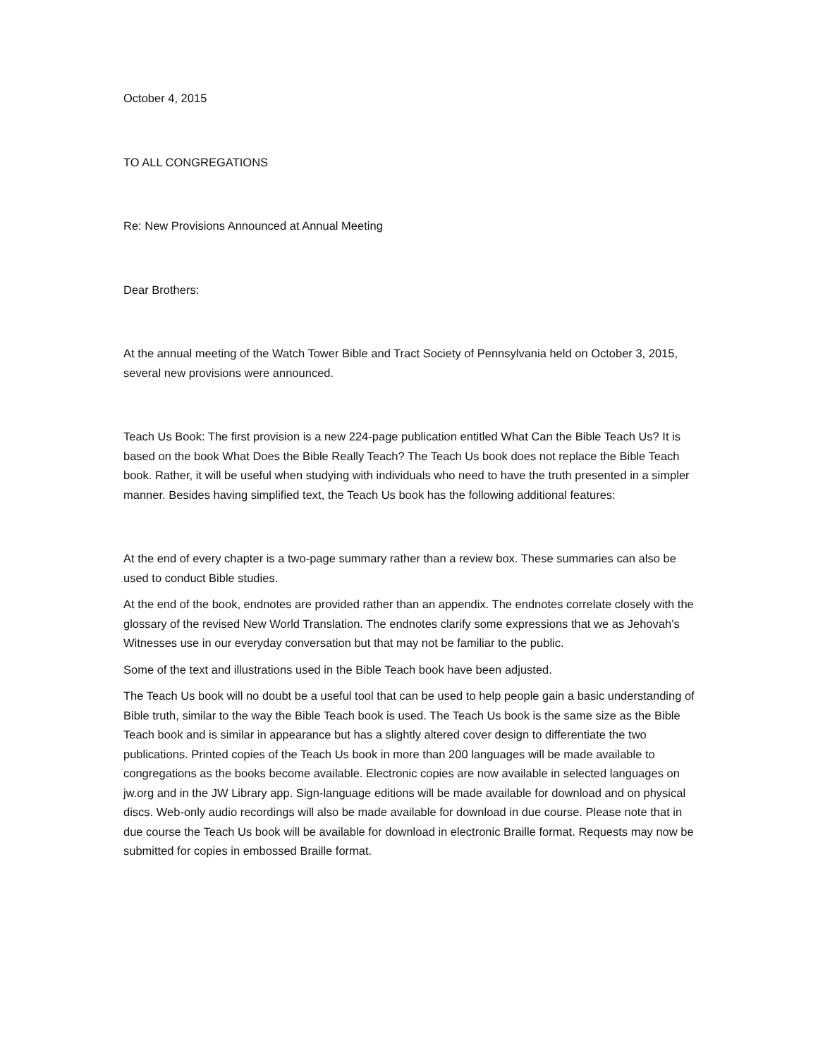October 4, 2015
TO ALL CONGREGATIONS
Re: New Provisions Announced at Annual Meeting
Dear Brothers:
At the annual meeting of the Watch Tower Bible and Tract Society of Pennsylvania held on October 3, 2015, several new provisions were announced.
Teach Us Book: The first provision is a new 224-page publication entitled What Can the Bible Teach Us? It is based on the book What Does the Bible Really Teach? The Teach Us book does not replace the Bible Teach book. Rather, it will be useful when studying with individuals who need to have the truth presented in a simpler manner. Besides having simplified text, the Teach Us book has the following additional features:
At the end of every chapter is a two-page summary rather than a review box. These summaries can also be used to conduct Bible studies.
At the end of the book, endnotes are provided rather than an appendix. The endnotes correlate closely with the glossary of the revised New World Translation. The endnotes clarify some expressions that we as Jehovah’s Witnesses use in our everyday conversation but that may not be familiar to the public.
Some of the text and illustrations used in the Bible Teach book have been adjusted.
The Teach Us book will no doubt be a useful tool that can be used to help people gain a basic understanding of Bible truth, similar to the way the Bible Teach book is used. The Teach Us book is the same size as the Bible Teach book and is similar in appearance but has a slightly altered cover design to differentiate the two publications. Printed copies of the Teach Us book in more than 200 languages will be made available to congregations as the books become available. Electronic copies are now available in selected languages on jw.org and in the JW Library app. Sign-language editions will be made available for download and on physical discs. Web-only audio recordings will also be made available for download in due course. Please note that in due course the Teach Us book will be available for download in electronic Braille format. Requests may now be submitted for copies in embossed Braille format.